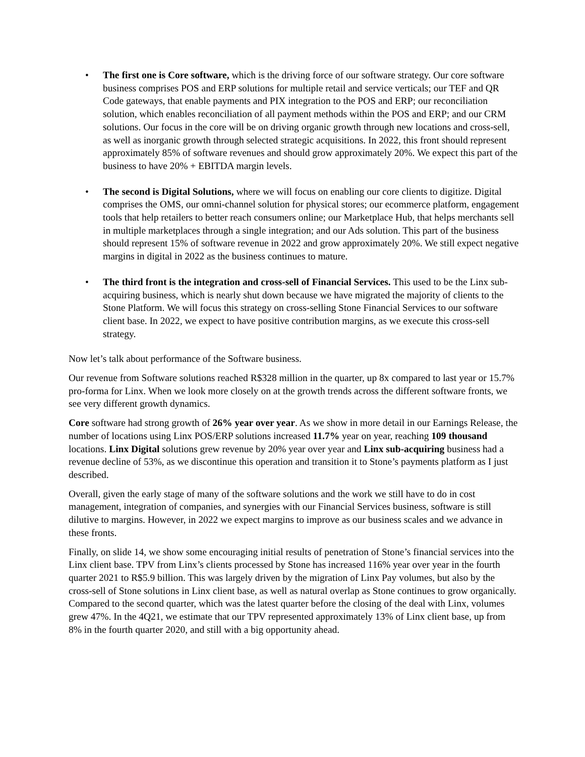• The first one is Core software, which is the driving force of our software strategy. Our core software business comprises POS and ERP solutions for multiple retail and service verticals; our TEF and QR Code gateways, that enable payments and PIX integration to the POS and ERP; our reconciliation solution, which enables reconciliation of all payment methods within the POS and ERP; and our CRM solutions. Our focus in the core will be on driving organic growth through new locations and cross-sell, as well as inorganic growth through selected strategic acquisitions. In 2022, this front should represent approximately 85% of software revenues and should grow approximately 20%. We expect this part of the business to have 20% + EBITDA margin levels.
• The second is Digital Solutions, where we will focus on enabling our core clients to digitize. Digital comprises the OMS, our omni-channel solution for physical stores; our ecommerce platform, engagement tools that help retailers to better reach consumers online; our Marketplace Hub, that helps merchants sell in multiple marketplaces through a single integration; and our Ads solution. This part of the business should represent 15% of software revenue in 2022 and grow approximately 20%. We still expect negative margins in digital in 2022 as the business continues to mature.
• The third front is the integration and cross-sell of Financial Services. This used to be the Linx sub-acquiring business, which is nearly shut down because we have migrated the majority of clients to the Stone Platform. We will focus this strategy on cross-selling Stone Financial Services to our software client base. In 2022, we expect to have positive contribution margins, as we execute this cross-sell strategy.
Now let’s talk about performance of the Software business.
Our revenue from Software solutions reached R$328 million in the quarter, up 8x compared to last year or 15.7% pro-forma for Linx. When we look more closely on at the growth trends across the different software fronts, we see very different growth dynamics.
Core software had strong growth of 26% year over year. As we show in more detail in our Earnings Release, the number of locations using Linx POS/ERP solutions increased 11.7% year on year, reaching 109 thousand locations. Linx Digital solutions grew revenue by 20% year over year and Linx sub-acquiring business had a revenue decline of 53%, as we discontinue this operation and transition it to Stone’s payments platform as I just described.
Overall, given the early stage of many of the software solutions and the work we still have to do in cost management, integration of companies, and synergies with our Financial Services business, software is still dilutive to margins. However, in 2022 we expect margins to improve as our business scales and we advance in these fronts.
Finally, on slide 14, we show some encouraging initial results of penetration of Stone’s financial services into the Linx client base. TPV from Linx’s clients processed by Stone has increased 116% year over year in the fourth quarter 2021 to R$5.9 billion. This was largely driven by the migration of Linx Pay volumes, but also by the cross-sell of Stone solutions in Linx client base, as well as natural overlap as Stone continues to grow organically. Compared to the second quarter, which was the latest quarter before the closing of the deal with Linx, volumes grew 47%. In the 4Q21, we estimate that our TPV represented approximately 13% of Linx client base, up from 8% in the fourth quarter 2020, and still with a big opportunity ahead.